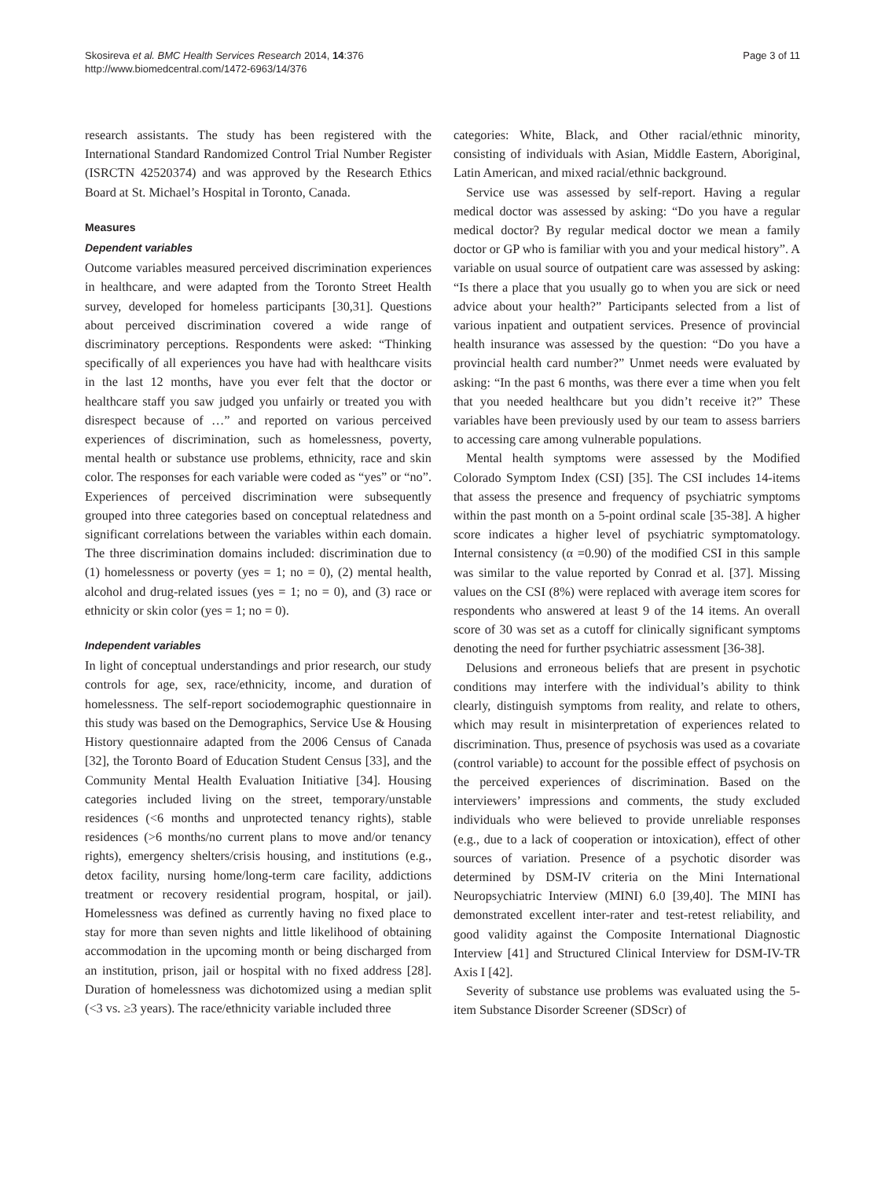Skosireva et al. BMC Health Services Research 2014, 14:376
http://www.biomedcentral.com/1472-6963/14/376
Page 3 of 11
research assistants. The study has been registered with the International Standard Randomized Control Trial Number Register (ISRCTN 42520374) and was approved by the Research Ethics Board at St. Michael’s Hospital in Toronto, Canada.
Measures
Dependent variables
Outcome variables measured perceived discrimination experiences in healthcare, and were adapted from the Toronto Street Health survey, developed for homeless participants [30,31]. Questions about perceived discrimination covered a wide range of discriminatory perceptions. Respondents were asked: “Thinking specifically of all experiences you have had with healthcare visits in the last 12 months, have you ever felt that the doctor or healthcare staff you saw judged you unfairly or treated you with disrespect because of …” and reported on various perceived experiences of discrimination, such as homelessness, poverty, mental health or substance use problems, ethnicity, race and skin color. The responses for each variable were coded as “yes” or “no”. Experiences of perceived discrimination were subsequently grouped into three categories based on conceptual relatedness and significant correlations between the variables within each domain. The three discrimination domains included: discrimination due to (1) homelessness or poverty (yes = 1; no = 0), (2) mental health, alcohol and drug-related issues (yes = 1; no = 0), and (3) race or ethnicity or skin color (yes = 1; no = 0).
Independent variables
In light of conceptual understandings and prior research, our study controls for age, sex, race/ethnicity, income, and duration of homelessness. The self-report sociodemographic questionnaire in this study was based on the Demographics, Service Use & Housing History questionnaire adapted from the 2006 Census of Canada [32], the Toronto Board of Education Student Census [33], and the Community Mental Health Evaluation Initiative [34]. Housing categories included living on the street, temporary/unstable residences (<6 months and unprotected tenancy rights), stable residences (>6 months/no current plans to move and/or tenancy rights), emergency shelters/crisis housing, and institutions (e.g., detox facility, nursing home/long-term care facility, addictions treatment or recovery residential program, hospital, or jail). Homelessness was defined as currently having no fixed place to stay for more than seven nights and little likelihood of obtaining accommodation in the upcoming month or being discharged from an institution, prison, jail or hospital with no fixed address [28]. Duration of homelessness was dichotomized using a median split (<3 vs. ≥3 years). The race/ethnicity variable included three
categories: White, Black, and Other racial/ethnic minority, consisting of individuals with Asian, Middle Eastern, Aboriginal, Latin American, and mixed racial/ethnic background.
Service use was assessed by self-report. Having a regular medical doctor was assessed by asking: “Do you have a regular medical doctor? By regular medical doctor we mean a family doctor or GP who is familiar with you and your medical history”. A variable on usual source of outpatient care was assessed by asking: “Is there a place that you usually go to when you are sick or need advice about your health?” Participants selected from a list of various inpatient and outpatient services. Presence of provincial health insurance was assessed by the question: “Do you have a provincial health card number?” Unmet needs were evaluated by asking: “In the past 6 months, was there ever a time when you felt that you needed healthcare but you didn’t receive it?” These variables have been previously used by our team to assess barriers to accessing care among vulnerable populations.
Mental health symptoms were assessed by the Modified Colorado Symptom Index (CSI) [35]. The CSI includes 14-items that assess the presence and frequency of psychiatric symptoms within the past month on a 5-point ordinal scale [35-38]. A higher score indicates a higher level of psychiatric symptomatology. Internal consistency (α =0.90) of the modified CSI in this sample was similar to the value reported by Conrad et al. [37]. Missing values on the CSI (8%) were replaced with average item scores for respondents who answered at least 9 of the 14 items. An overall score of 30 was set as a cutoff for clinically significant symptoms denoting the need for further psychiatric assessment [36-38].
Delusions and erroneous beliefs that are present in psychotic conditions may interfere with the individual’s ability to think clearly, distinguish symptoms from reality, and relate to others, which may result in misinterpretation of experiences related to discrimination. Thus, presence of psychosis was used as a covariate (control variable) to account for the possible effect of psychosis on the perceived experiences of discrimination. Based on the interviewers’ impressions and comments, the study excluded individuals who were believed to provide unreliable responses (e.g., due to a lack of cooperation or intoxication), effect of other sources of variation. Presence of a psychotic disorder was determined by DSM-IV criteria on the Mini International Neuropsychiatric Interview (MINI) 6.0 [39,40]. The MINI has demonstrated excellent inter-rater and test-retest reliability, and good validity against the Composite International Diagnostic Interview [41] and Structured Clinical Interview for DSM-IV-TR Axis I [42].
Severity of substance use problems was evaluated using the 5-item Substance Disorder Screener (SDScr) of